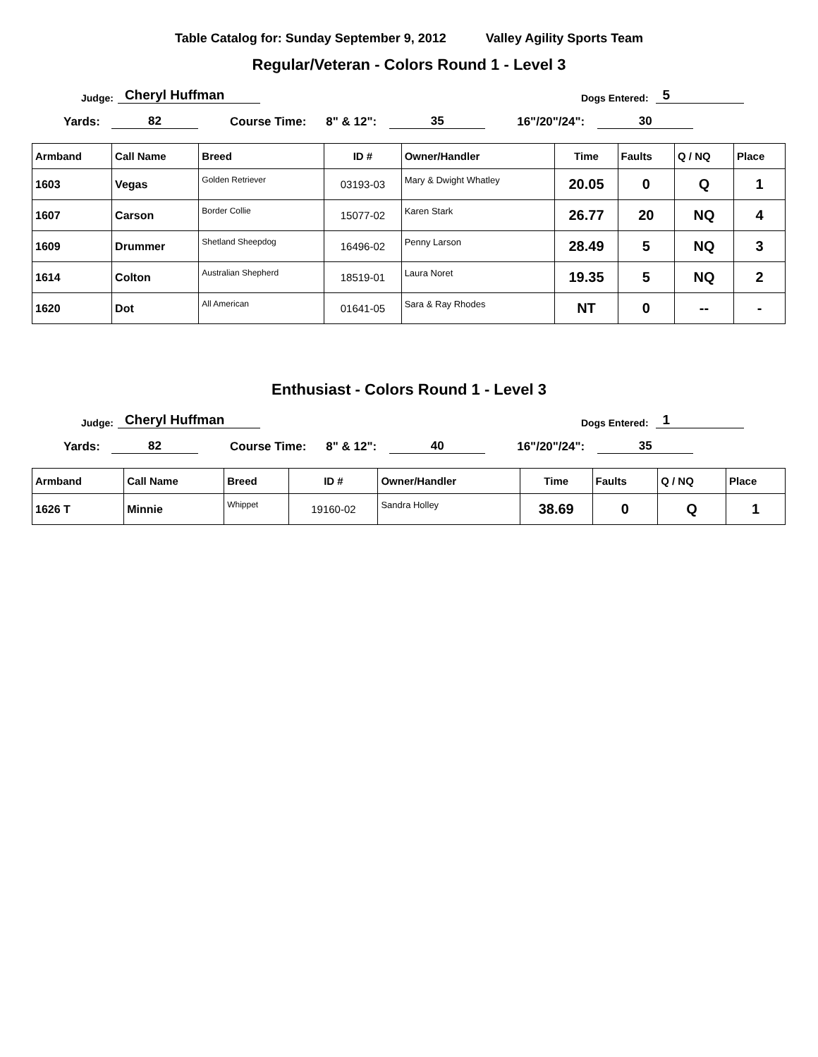Table Catalog for: Sunday September 9, 2012 Valley Agility Sports Team
Regular/Veteran - Colors Round 1 - Level 3
Judge: Cheryl Huffman Dogs Entered: 5
Yards: 82 Course Time: 8" & 12": 35 16"/20"/24": 30
| Armband | Call Name | Breed | ID # | Owner/Handler | Time | Faults | Q / NQ | Place |
| --- | --- | --- | --- | --- | --- | --- | --- | --- |
| 1603 | Vegas | Golden Retriever | 03193-03 | Mary & Dwight Whatley | 20.05 | 0 | Q | 1 |
| 1607 | Carson | Border Collie | 15077-02 | Karen Stark | 26.77 | 20 | NQ | 4 |
| 1609 | Drummer | Shetland Sheepdog | 16496-02 | Penny Larson | 28.49 | 5 | NQ | 3 |
| 1614 | Colton | Australian Shepherd | 18519-01 | Laura Noret | 19.35 | 5 | NQ | 2 |
| 1620 | Dot | All American | 01641-05 | Sara & Ray Rhodes | NT | 0 | -- | - |
Enthusiast - Colors Round 1 - Level 3
Judge: Cheryl Huffman Dogs Entered: 1
Yards: 82 Course Time: 8" & 12": 40 16"/20"/24": 35
| Armband | Call Name | Breed | ID # | Owner/Handler | Time | Faults | Q / NQ | Place |
| --- | --- | --- | --- | --- | --- | --- | --- | --- |
| 1626 T | Minnie | Whippet | 19160-02 | Sandra Holley | 38.69 | 0 | Q | 1 |